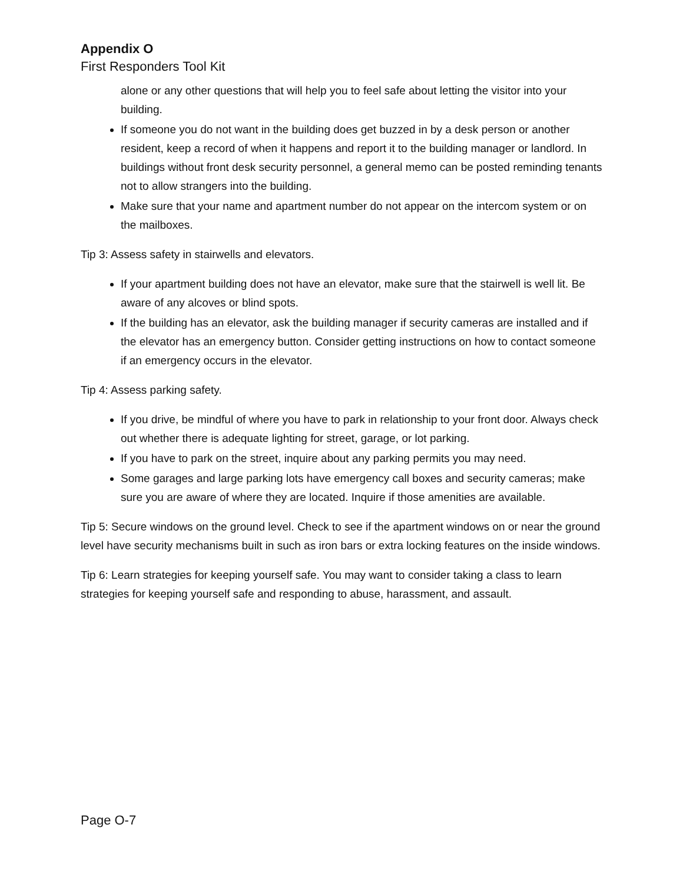Appendix O
First Responders Tool Kit
alone or any other questions that will help you to feel safe about letting the visitor into your building.
If someone you do not want in the building does get buzzed in by a desk person or another resident, keep a record of when it happens and report it to the building manager or landlord. In buildings without front desk security personnel, a general memo can be posted reminding tenants not to allow strangers into the building.
Make sure that your name and apartment number do not appear on the intercom system or on the mailboxes.
Tip 3: Assess safety in stairwells and elevators.
If your apartment building does not have an elevator, make sure that the stairwell is well lit. Be aware of any alcoves or blind spots.
If the building has an elevator, ask the building manager if security cameras are installed and if the elevator has an emergency button. Consider getting instructions on how to contact someone if an emergency occurs in the elevator.
Tip 4: Assess parking safety.
If you drive, be mindful of where you have to park in relationship to your front door. Always check out whether there is adequate lighting for street, garage, or lot parking.
If you have to park on the street, inquire about any parking permits you may need.
Some garages and large parking lots have emergency call boxes and security cameras; make sure you are aware of where they are located. Inquire if those amenities are available.
Tip 5: Secure windows on the ground level. Check to see if the apartment windows on or near the ground level have security mechanisms built in such as iron bars or extra locking features on the inside windows.
Tip 6: Learn strategies for keeping yourself safe. You may want to consider taking a class to learn strategies for keeping yourself safe and responding to abuse, harassment, and assault.
Page O-7